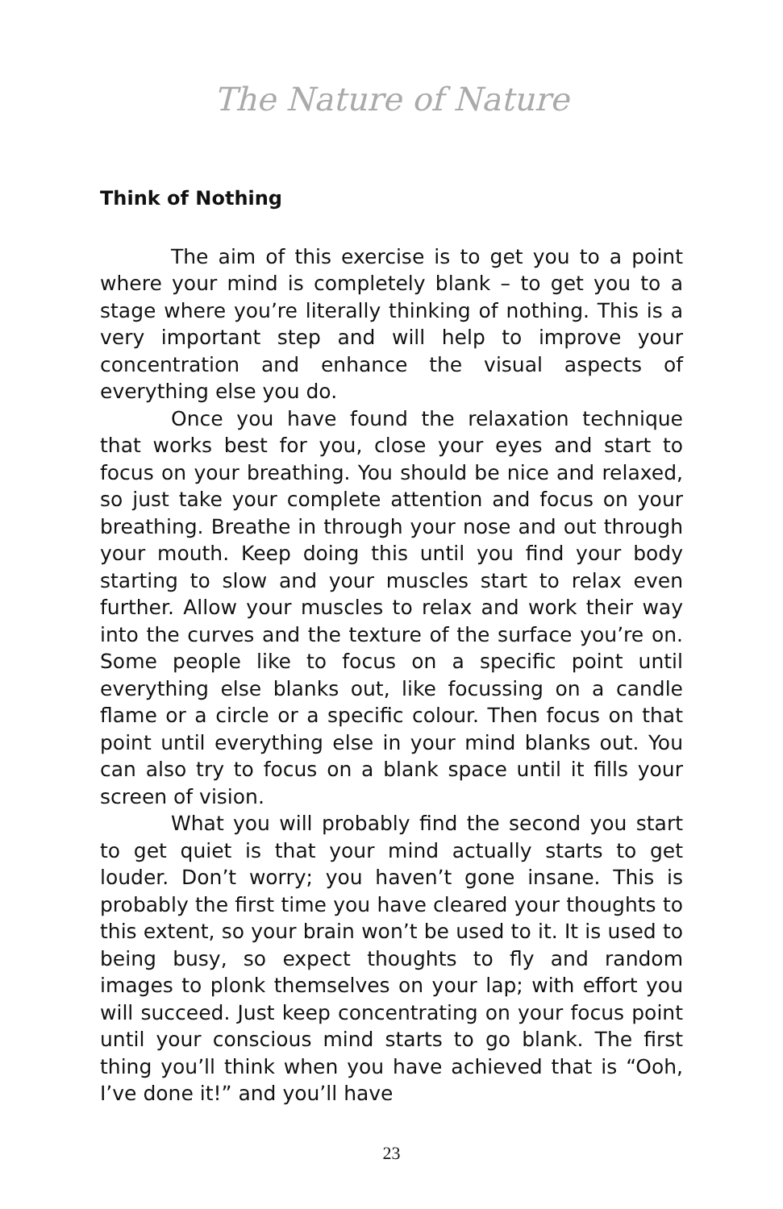The Nature of Nature
Think of Nothing
The aim of this exercise is to get you to a point where your mind is completely blank – to get you to a stage where you’re literally thinking of nothing. This is a very important step and will help to improve your concentration and enhance the visual aspects of everything else you do.
Once you have found the relaxation technique that works best for you, close your eyes and start to focus on your breathing. You should be nice and relaxed, so just take your complete attention and focus on your breathing. Breathe in through your nose and out through your mouth. Keep doing this until you find your body starting to slow and your muscles start to relax even further. Allow your muscles to relax and work their way into the curves and the texture of the surface you’re on. Some people like to focus on a specific point until everything else blanks out, like focussing on a candle flame or a circle or a specific colour. Then focus on that point until everything else in your mind blanks out. You can also try to focus on a blank space until it fills your screen of vision.
What you will probably find the second you start to get quiet is that your mind actually starts to get louder. Don’t worry; you haven’t gone insane. This is probably the first time you have cleared your thoughts to this extent, so your brain won’t be used to it. It is used to being busy, so expect thoughts to fly and random images to plonk themselves on your lap; with effort you will succeed. Just keep concentrating on your focus point until your conscious mind starts to go blank. The first thing you’ll think when you have achieved that is “Ooh, I’ve done it!” and you’ll have
23